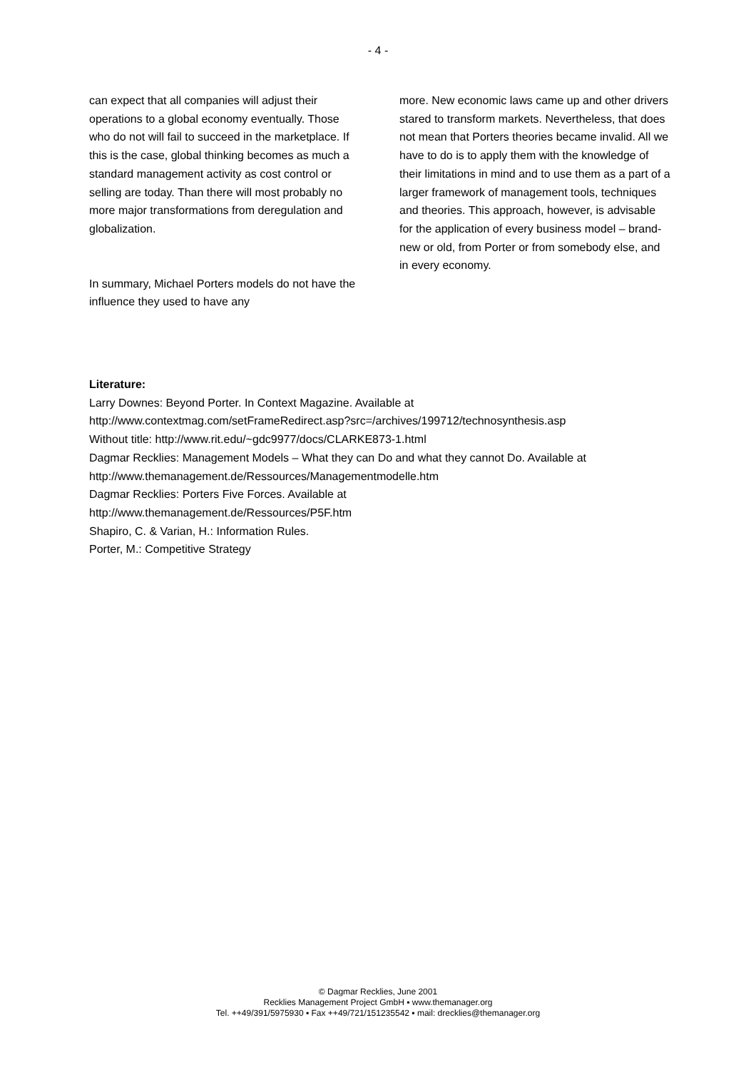- 4 -
can expect that all companies will adjust their operations to a global economy eventually. Those who do not will fail to succeed in the marketplace. If this is the case, global thinking becomes as much a standard management activity as cost control or selling are today. Than there will most probably no more major transformations from deregulation and globalization.
In summary, Michael Porters models do not have the influence they used to have any
more. New economic laws came up and other drivers stared to transform markets. Nevertheless, that does not mean that Porters theories became invalid. All we have to do is to apply them with the knowledge of their limitations in mind and to use them as a part of a larger framework of management tools, techniques and theories. This approach, however, is advisable for the application of every business model – brand-new or old, from Porter or from somebody else, and in every economy.
Literature:
Larry Downes: Beyond Porter. In Context Magazine. Available at
http://www.contextmag.com/setFrameRedirect.asp?src=/archives/199712/technosynthesis.asp
Without title: http://www.rit.edu/~gdc9977/docs/CLARKE873-1.html
Dagmar Recklies: Management Models – What they can Do and what they cannot Do. Available at
http://www.themanagement.de/Ressources/Managementmodelle.htm
Dagmar Recklies: Porters Five Forces. Available at
http://www.themanagement.de/Ressources/P5F.htm
Shapiro, C. & Varian, H.: Information Rules.
Porter, M.: Competitive Strategy
© Dagmar Recklies, June 2001
Recklies Management Project GmbH ▪ www.themanager.org
Tel. ++49/391/5975930 ▪ Fax ++49/721/151235542 ▪ mail: drecklies@themanager.org